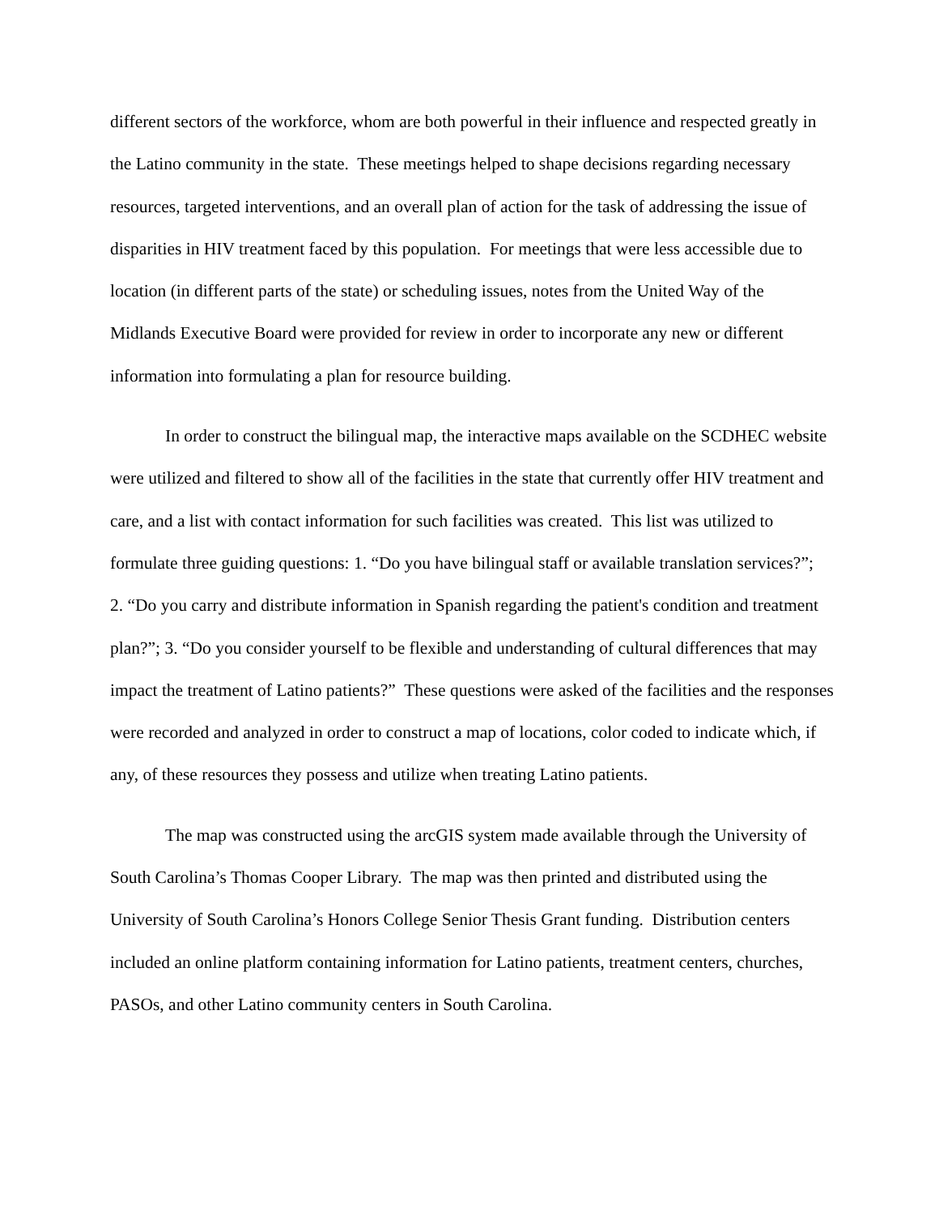different sectors of the workforce, whom are both powerful in their influence and respected greatly in the Latino community in the state. These meetings helped to shape decisions regarding necessary resources, targeted interventions, and an overall plan of action for the task of addressing the issue of disparities in HIV treatment faced by this population. For meetings that were less accessible due to location (in different parts of the state) or scheduling issues, notes from the United Way of the Midlands Executive Board were provided for review in order to incorporate any new or different information into formulating a plan for resource building.
In order to construct the bilingual map, the interactive maps available on the SCDHEC website were utilized and filtered to show all of the facilities in the state that currently offer HIV treatment and care, and a list with contact information for such facilities was created. This list was utilized to formulate three guiding questions: 1. “Do you have bilingual staff or available translation services?”; 2. “Do you carry and distribute information in Spanish regarding the patient's condition and treatment plan?”; 3. “Do you consider yourself to be flexible and understanding of cultural differences that may impact the treatment of Latino patients?” These questions were asked of the facilities and the responses were recorded and analyzed in order to construct a map of locations, color coded to indicate which, if any, of these resources they possess and utilize when treating Latino patients.
The map was constructed using the arcGIS system made available through the University of South Carolina’s Thomas Cooper Library. The map was then printed and distributed using the University of South Carolina’s Honors College Senior Thesis Grant funding. Distribution centers included an online platform containing information for Latino patients, treatment centers, churches, PASOs, and other Latino community centers in South Carolina.